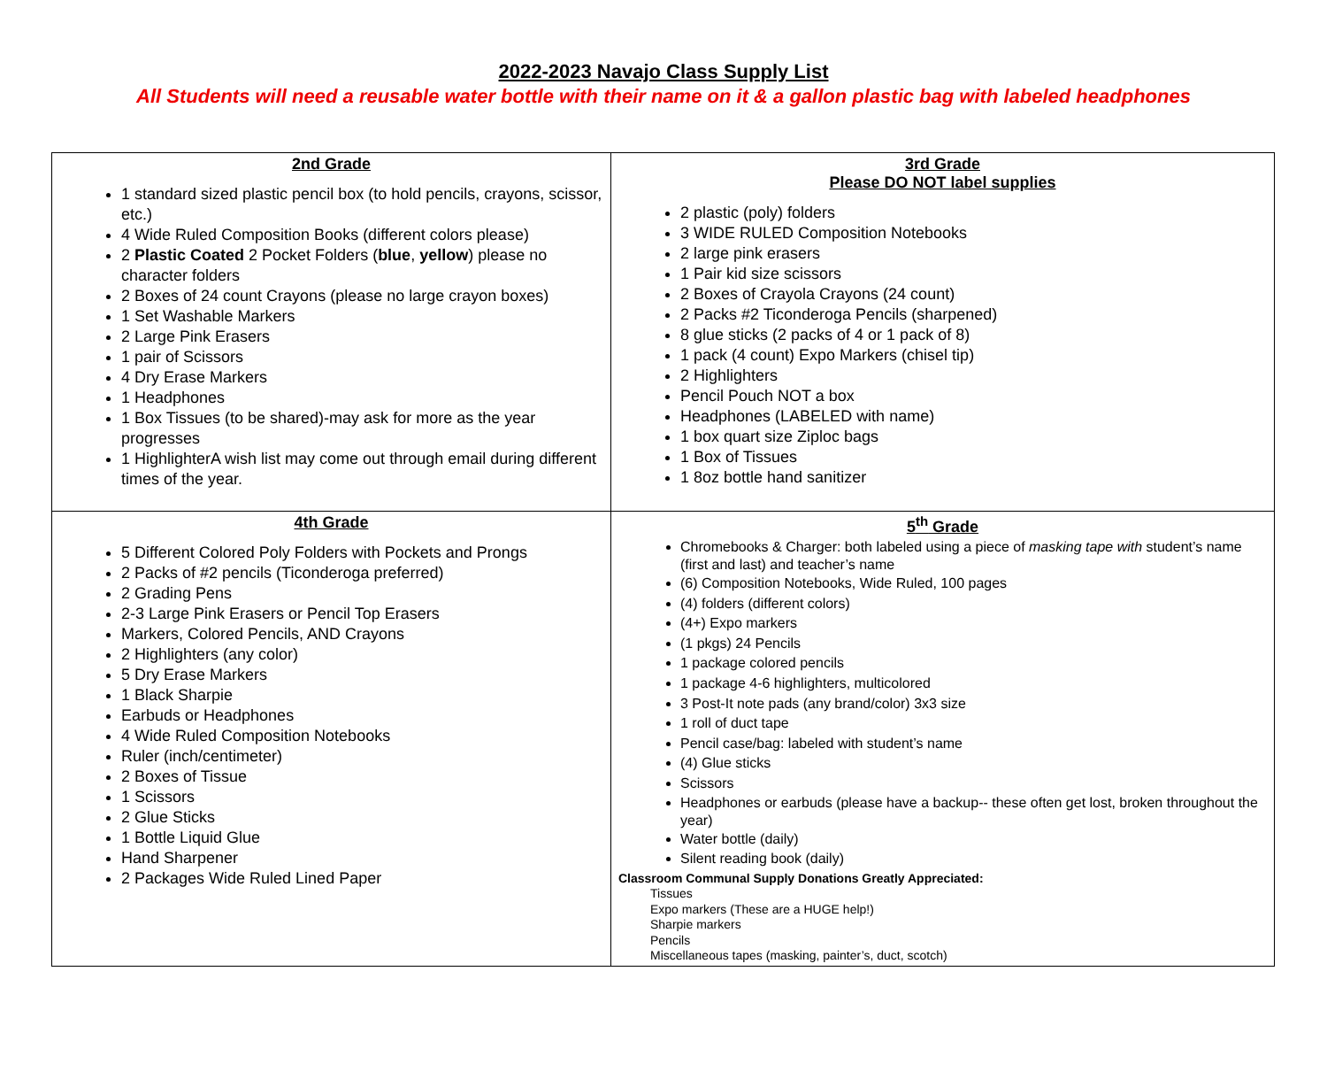2022-2023 Navajo Class Supply List
All Students will need a reusable water bottle with their name on it & a gallon plastic bag with labeled headphones
| 2nd Grade 1 standard sized plastic pencil box (to hold pencils, crayons, scissor, etc.) 4 Wide Ruled Composition Books (different colors please) 2 Plastic Coated 2 Pocket Folders ( blue , yellow ) please no character folders 2 Boxes of 24 count Crayons (please no large crayon boxes) 1 Set Washable Markers 2 Large Pink Erasers 1 pair of Scissors 4 Dry Erase Markers 1 Headphones 1 Box Tissues (to be shared)-may ask for more as the year progresses 1 HighlighterA wish list may come out through email during different times of the year. | 3rd Grade Please DO NOT label supplies 2 plastic (poly) folders 3 WIDE RULED Composition Notebooks 2 large pink erasers 1 Pair kid size scissors 2 Boxes of Crayola Crayons (24 count) 2 Packs #2 Ticonderoga Pencils (sharpened) 8 glue sticks (2 packs of 4 or 1 pack of 8) 1 pack (4 count) Expo Markers (chisel tip) 2 Highlighters Pencil Pouch NOT a box Headphones (LABELED with name) 1 box quart size Ziploc bags 1 Box of Tissues 1 8oz bottle hand sanitizer |
| 4th Grade 5 Different Colored Poly Folders with Pockets and Prongs 2 Packs of #2 pencils (Ticonderoga preferred) 2 Grading Pens 2-3 Large Pink Erasers or Pencil Top Erasers Markers, Colored Pencils, AND Crayons 2 Highlighters (any color) 5 Dry Erase Markers 1 Black Sharpie Earbuds or Headphones 4 Wide Ruled Composition Notebooks Ruler (inch/centimeter) 2 Boxes of Tissue 1 Scissors 2 Glue Sticks 1 Bottle Liquid Glue Hand Sharpener 2 Packages Wide Ruled Lined Paper | 5<sup>th</sup> Grade Chromebooks & Charger: both labeled using a piece of masking tape with student’s name (first and last) and teacher’s name (6) Composition Notebooks, Wide Ruled, 100 pages (4) folders (different colors) (4+) Expo markers (1 pkgs) 24 Pencils 1 package colored pencils 1 package 4-6 highlighters, multicolored 3 Post-It note pads (any brand/color) 3x3 size 1 roll of duct tape Pencil case/bag: labeled with student’s name (4) Glue sticks Scissors Headphones or earbuds (please have a backup-- these often get lost, broken throughout the year) Water bottle (daily) Silent reading book (daily) Classroom Communal Supply Donations Greatly Appreciated: Tissues Expo markers (These are a HUGE help!) Sharpie markers Pencils Miscellaneous tapes (masking, painter’s, duct, scotch) |